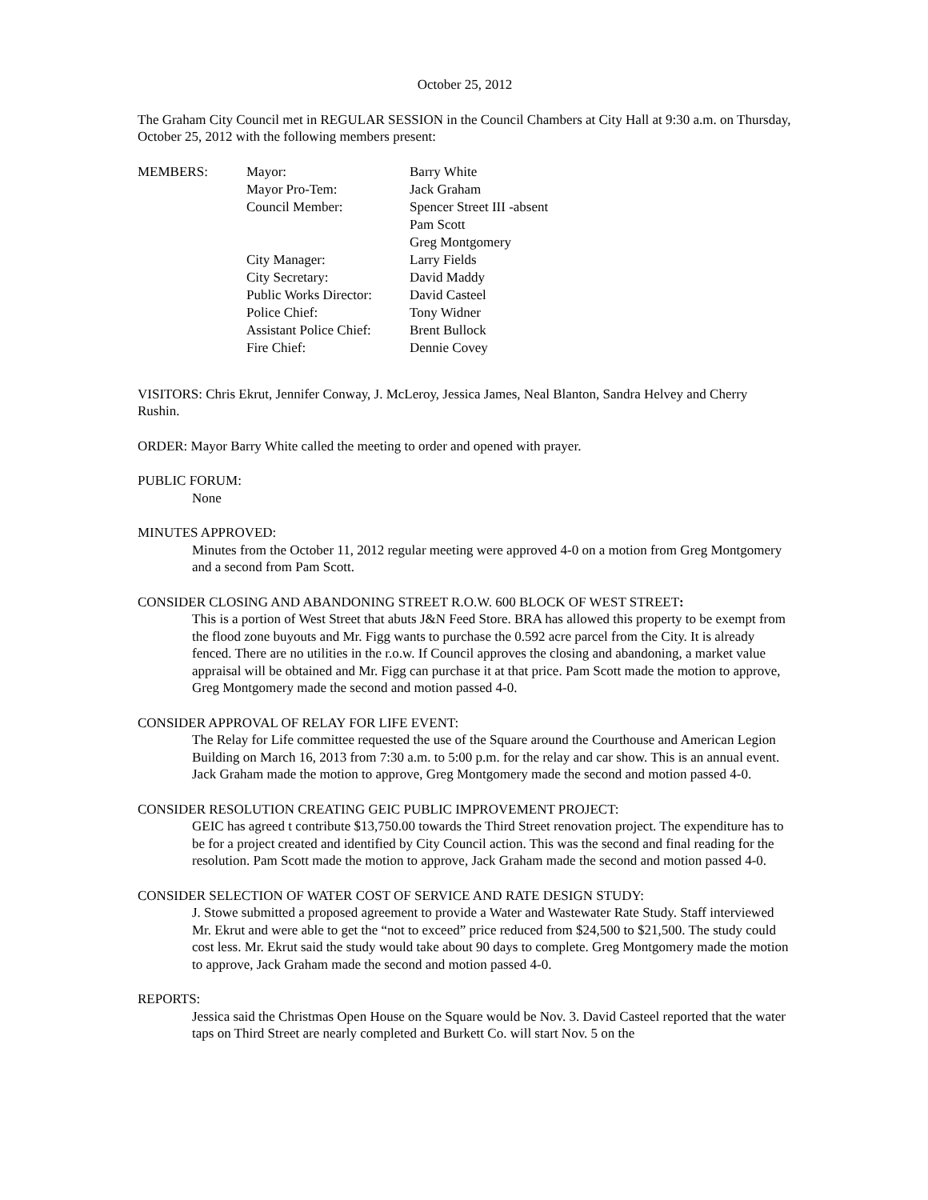October 25, 2012
The Graham City Council met in REGULAR SESSION in the Council Chambers at City Hall at 9:30 a.m. on Thursday, October 25, 2012 with the following members present:
| MEMBERS: | Mayor: | Barry White |
| | Mayor Pro-Tem: | Jack Graham |
| | Council Member: | Spencer Street III -absent |
| | | Pam Scott |
| | | Greg Montgomery |
| | City Manager: | Larry Fields |
| | City Secretary: | David Maddy |
| | Public Works Director: | David Casteel |
| | Police Chief: | Tony Widner |
| | Assistant Police Chief: | Brent Bullock |
| | Fire Chief: | Dennie Covey |
VISITORS: Chris Ekrut, Jennifer Conway, J. McLeroy, Jessica James, Neal Blanton, Sandra Helvey and Cherry Rushin.
ORDER: Mayor Barry White called the meeting to order and opened with prayer.
PUBLIC FORUM:
None
MINUTES APPROVED:
Minutes from the October 11, 2012 regular meeting were approved 4-0 on a motion from Greg Montgomery and a second from Pam Scott.
CONSIDER CLOSING AND ABANDONING STREET R.O.W. 600 BLOCK OF WEST STREET:
This is a portion of West Street that abuts J&N Feed Store. BRA has allowed this property to be exempt from the flood zone buyouts and Mr. Figg wants to purchase the 0.592 acre parcel from the City. It is already fenced. There are no utilities in the r.o.w. If Council approves the closing and abandoning, a market value appraisal will be obtained and Mr. Figg can purchase it at that price. Pam Scott made the motion to approve, Greg Montgomery made the second and motion passed 4-0.
CONSIDER APPROVAL OF RELAY FOR LIFE EVENT:
The Relay for Life committee requested the use of the Square around the Courthouse and American Legion Building on March 16, 2013 from 7:30 a.m. to 5:00 p.m. for the relay and car show. This is an annual event. Jack Graham made the motion to approve, Greg Montgomery made the second and motion passed 4-0.
CONSIDER RESOLUTION CREATING GEIC PUBLIC IMPROVEMENT PROJECT:
GEIC has agreed t contribute $13,750.00 towards the Third Street renovation project. The expenditure has to be for a project created and identified by City Council action. This was the second and final reading for the resolution. Pam Scott made the motion to approve, Jack Graham made the second and motion passed 4-0.
CONSIDER SELECTION OF WATER COST OF SERVICE AND RATE DESIGN STUDY:
J. Stowe submitted a proposed agreement to provide a Water and Wastewater Rate Study. Staff interviewed Mr. Ekrut and were able to get the “not to exceed” price reduced from $24,500 to $21,500. The study could cost less. Mr. Ekrut said the study would take about 90 days to complete. Greg Montgomery made the motion to approve, Jack Graham made the second and motion passed 4-0.
REPORTS:
Jessica said the Christmas Open House on the Square would be Nov. 3. David Casteel reported that the water taps on Third Street are nearly completed and Burkett Co. will start Nov. 5 on the